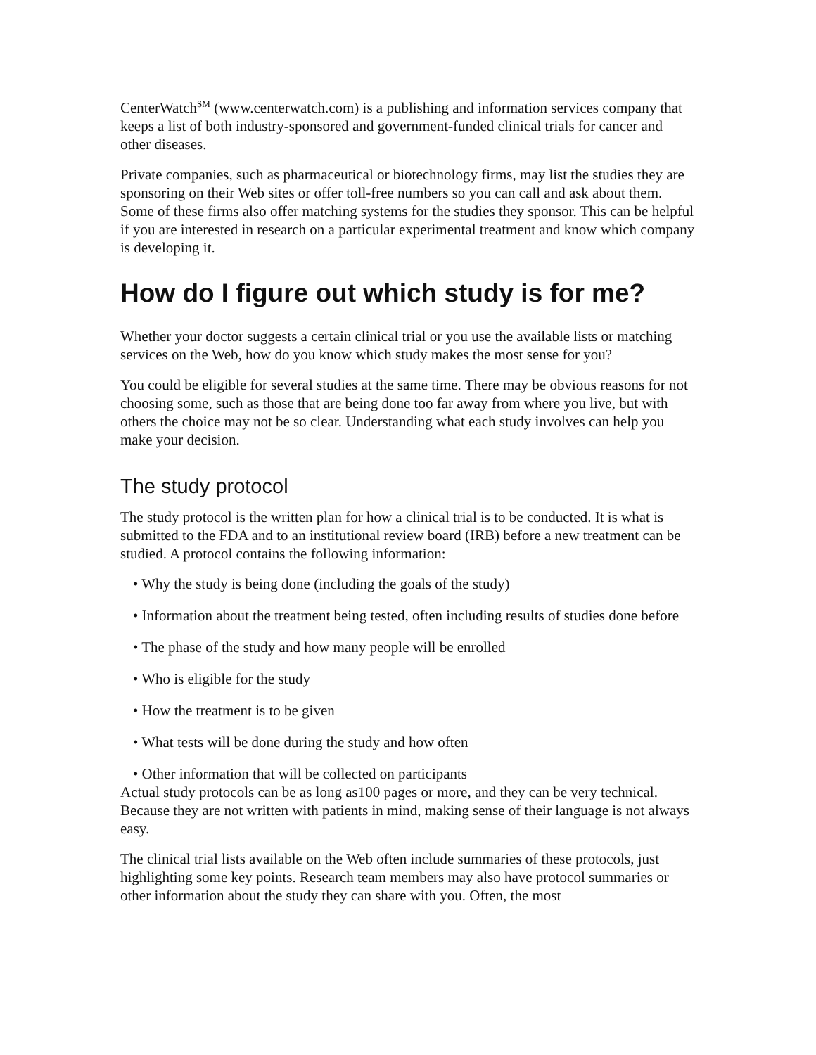CenterWatch<sup>SM</sup> (www.centerwatch.com) is a publishing and information services company that keeps a list of both industry-sponsored and government-funded clinical trials for cancer and other diseases.
Private companies, such as pharmaceutical or biotechnology firms, may list the studies they are sponsoring on their Web sites or offer toll-free numbers so you can call and ask about them. Some of these firms also offer matching systems for the studies they sponsor. This can be helpful if you are interested in research on a particular experimental treatment and know which company is developing it.
How do I figure out which study is for me?
Whether your doctor suggests a certain clinical trial or you use the available lists or matching services on the Web, how do you know which study makes the most sense for you?
You could be eligible for several studies at the same time. There may be obvious reasons for not choosing some, such as those that are being done too far away from where you live, but with others the choice may not be so clear. Understanding what each study involves can help you make your decision.
The study protocol
The study protocol is the written plan for how a clinical trial is to be conducted. It is what is submitted to the FDA and to an institutional review board (IRB) before a new treatment can be studied. A protocol contains the following information:
• Why the study is being done (including the goals of the study)
• Information about the treatment being tested, often including results of studies done before
• The phase of the study and how many people will be enrolled
• Who is eligible for the study
• How the treatment is to be given
• What tests will be done during the study and how often
• Other information that will be collected on participants
Actual study protocols can be as long as100 pages or more, and they can be very technical. Because they are not written with patients in mind, making sense of their language is not always easy.
The clinical trial lists available on the Web often include summaries of these protocols, just highlighting some key points. Research team members may also have protocol summaries or other information about the study they can share with you. Often, the most